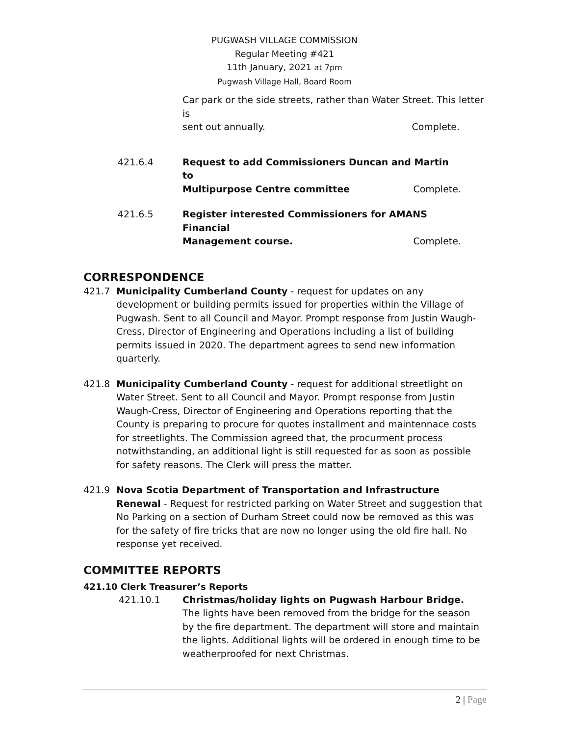PUGWASH VILLAGE COMMISSION
Regular Meeting #421
11th January, 2021 at 7pm
Pugwash Village Hall, Board Room
Car park or the side streets, rather than Water Street. This letter is
sent out annually. Complete.
421.6.4 Request to add Commissioners Duncan and Martin to
Multipurpose Centre committee Complete.
421.6.5 Register interested Commissioners for AMANS Financial
Management course. Complete.
CORRESPONDENCE
421.7 Municipality Cumberland County - request for updates on any development or building permits issued for properties within the Village of Pugwash. Sent to all Council and Mayor. Prompt response from Justin Waugh-Cress, Director of Engineering and Operations including a list of building permits issued in 2020. The department agrees to send new information quarterly.
421.8 Municipality Cumberland County - request for additional streetlight on Water Street. Sent to all Council and Mayor. Prompt response from Justin Waugh-Cress, Director of Engineering and Operations reporting that the County is preparing to procure for quotes installment and maintennace costs for streetlights. The Commission agreed that, the procurment process notwithstanding, an additional light is still requested for as soon as possible for safety reasons. The Clerk will press the matter.
421.9 Nova Scotia Department of Transportation and Infrastructure Renewal - Request for restricted parking on Water Street and suggestion that No Parking on a section of Durham Street could now be removed as this was for the safety of fire tricks that are now no longer using the old fire hall. No response yet received.
COMMITTEE REPORTS
421.10 Clerk Treasurer’s Reports
421.10.1 Christmas/holiday lights on Pugwash Harbour Bridge. The lights have been removed from the bridge for the season by the fire department. The department will store and maintain the lights. Additional lights will be ordered in enough time to be weatherproofed for next Christmas.
2 | Page